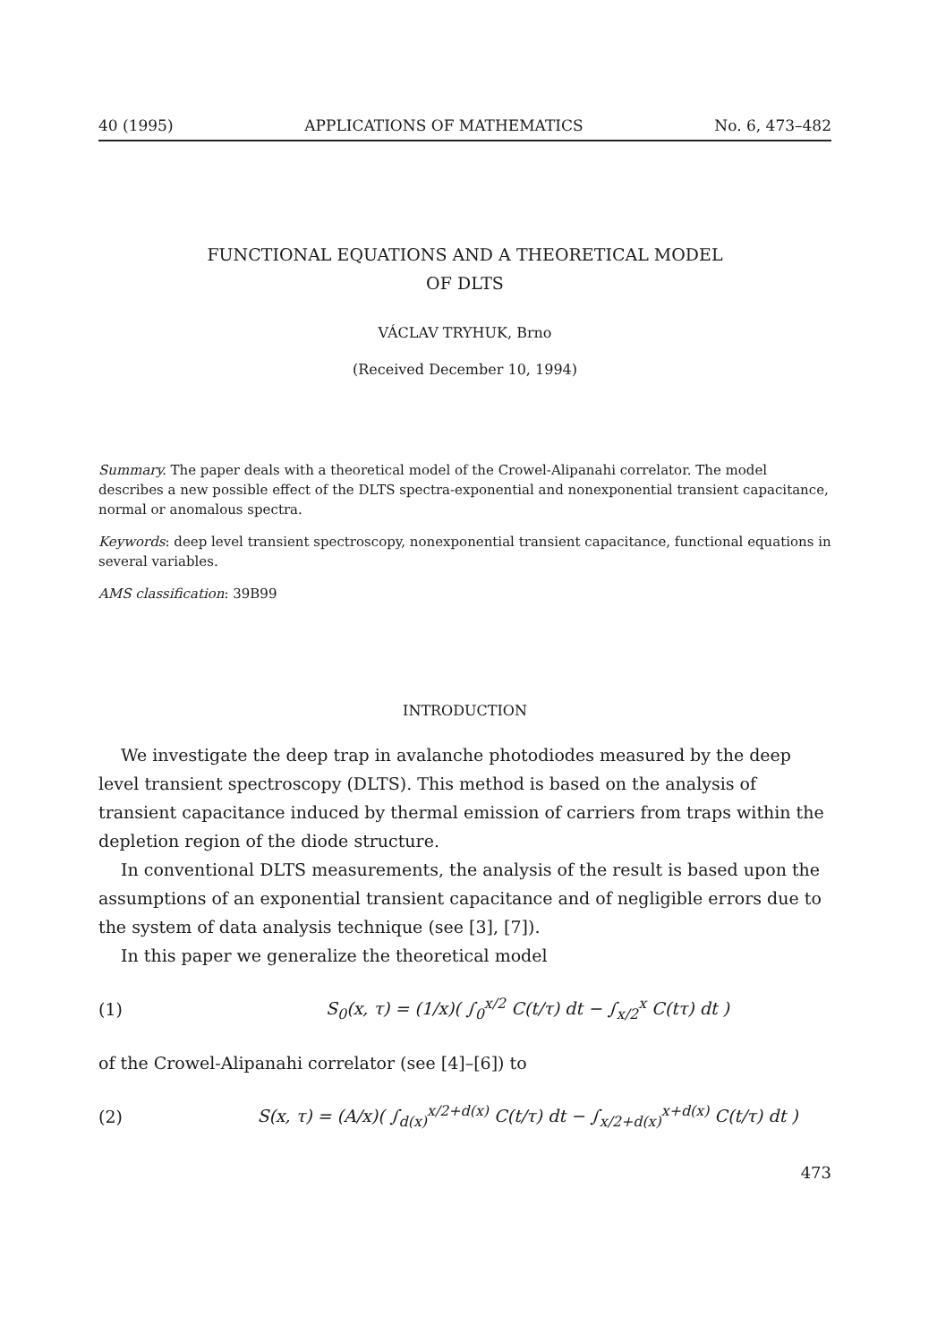40 (1995) APPLICATIONS OF MATHEMATICS No. 6, 473–482
FUNCTIONAL EQUATIONS AND A THEORETICAL MODEL
OF DLTS
VÁCLAV TRYHUK, Brno
(Received December 10, 1994)
Summary. The paper deals with a theoretical model of the Crowel-Alipanahi correlator. The model describes a new possible effect of the DLTS spectra-exponential and nonexponential transient capacitance, normal or anomalous spectra.
Keywords: deep level transient spectroscopy, nonexponential transient capacitance, functional equations in several variables.
AMS classification: 39B99
INTRODUCTION
We investigate the deep trap in avalanche photodiodes measured by the deep level transient spectroscopy (DLTS). This method is based on the analysis of transient capacitance induced by thermal emission of carriers from traps within the depletion region of the diode structure.
In conventional DLTS measurements, the analysis of the result is based upon the assumptions of an exponential transient capacitance and of negligible errors due to the system of data analysis technique (see [3], [7]).
In this paper we generalize the theoretical model
(1) S<sub>0</sub>(x, τ) = (1/x)( ∫<sub>0</sub><sup>x/2</sup> C(t/τ) dt − ∫<sub>x/2</sub><sup>x</sup> C(tτ) dt )
of the Crowel-Alipanahi correlator (see [4]–[6]) to
(2) S(x, τ) = (A/x)( ∫<sub>d(x)</sub><sup>x/2+d(x)</sup> C(t/τ) dt − ∫<sub>x/2+d(x)</sub><sup>x+d(x)</sup> C(t/τ) dt )
473